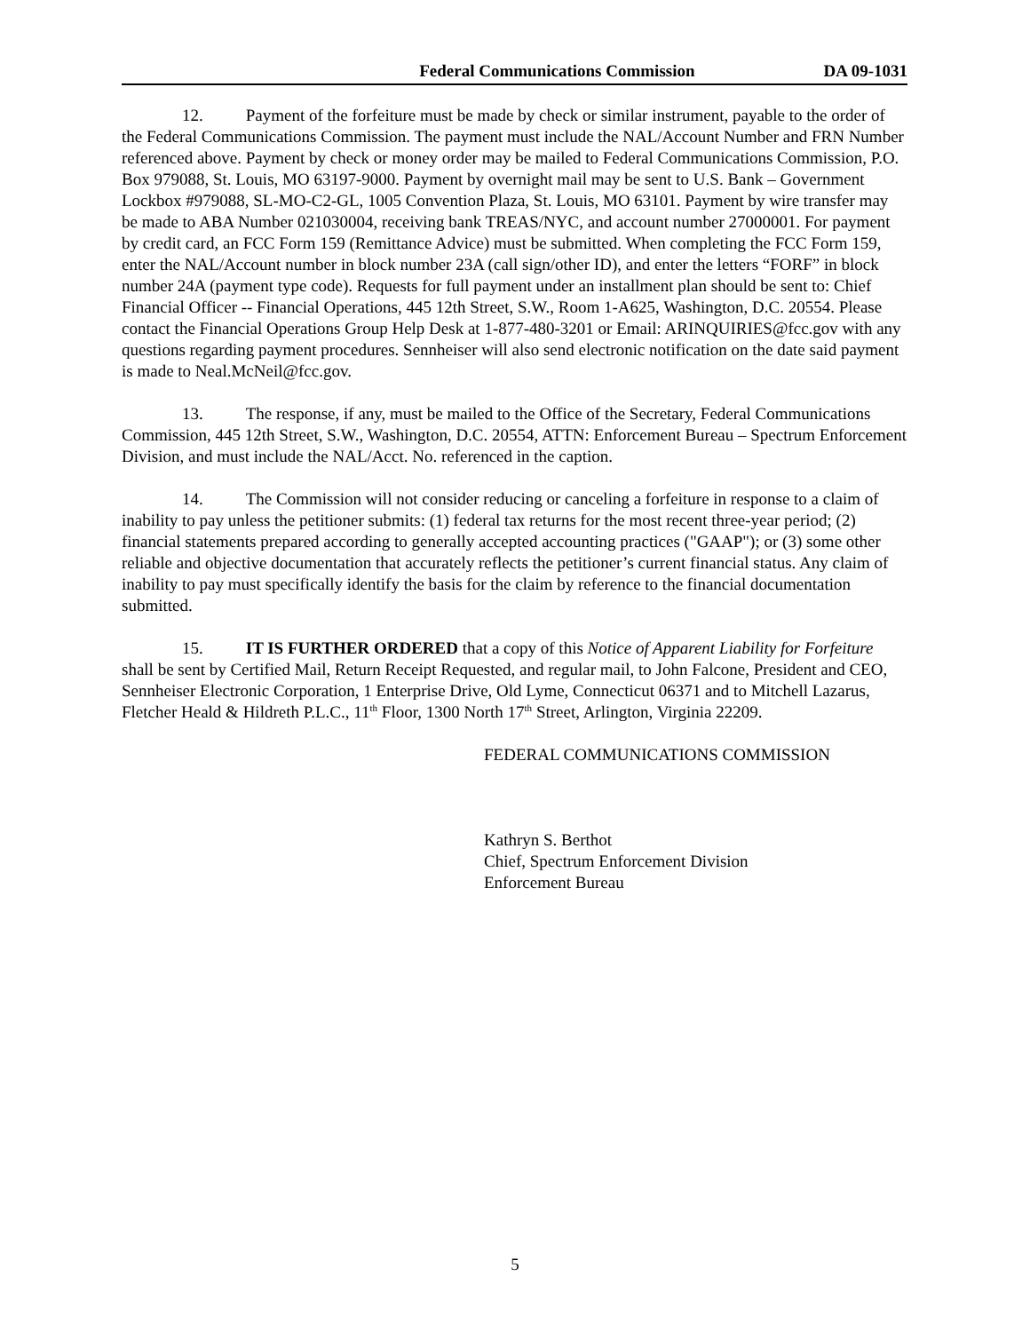Federal Communications Commission DA 09-1031
12. Payment of the forfeiture must be made by check or similar instrument, payable to the order of the Federal Communications Commission. The payment must include the NAL/Account Number and FRN Number referenced above. Payment by check or money order may be mailed to Federal Communications Commission, P.O. Box 979088, St. Louis, MO 63197-9000. Payment by overnight mail may be sent to U.S. Bank – Government Lockbox #979088, SL-MO-C2-GL, 1005 Convention Plaza, St. Louis, MO 63101. Payment by wire transfer may be made to ABA Number 021030004, receiving bank TREAS/NYC, and account number 27000001. For payment by credit card, an FCC Form 159 (Remittance Advice) must be submitted. When completing the FCC Form 159, enter the NAL/Account number in block number 23A (call sign/other ID), and enter the letters “FORF” in block number 24A (payment type code). Requests for full payment under an installment plan should be sent to: Chief Financial Officer -- Financial Operations, 445 12th Street, S.W., Room 1-A625, Washington, D.C. 20554. Please contact the Financial Operations Group Help Desk at 1-877-480-3201 or Email: ARINQUIRIES@fcc.gov with any questions regarding payment procedures. Sennheiser will also send electronic notification on the date said payment is made to Neal.McNeil@fcc.gov.
13. The response, if any, must be mailed to the Office of the Secretary, Federal Communications Commission, 445 12th Street, S.W., Washington, D.C. 20554, ATTN: Enforcement Bureau – Spectrum Enforcement Division, and must include the NAL/Acct. No. referenced in the caption.
14. The Commission will not consider reducing or canceling a forfeiture in response to a claim of inability to pay unless the petitioner submits: (1) federal tax returns for the most recent three-year period; (2) financial statements prepared according to generally accepted accounting practices ("GAAP"); or (3) some other reliable and objective documentation that accurately reflects the petitioner’s current financial status. Any claim of inability to pay must specifically identify the basis for the claim by reference to the financial documentation submitted.
15. IT IS FURTHER ORDERED that a copy of this Notice of Apparent Liability for Forfeiture shall be sent by Certified Mail, Return Receipt Requested, and regular mail, to John Falcone, President and CEO, Sennheiser Electronic Corporation, 1 Enterprise Drive, Old Lyme, Connecticut 06371 and to Mitchell Lazarus, Fletcher Heald & Hildreth P.L.C., 11<sup>th</sup> Floor, 1300 North 17<sup>th</sup> Street, Arlington, Virginia 22209.
FEDERAL COMMUNICATIONS COMMISSION
Kathryn S. Berthot
Chief, Spectrum Enforcement Division
Enforcement Bureau
5